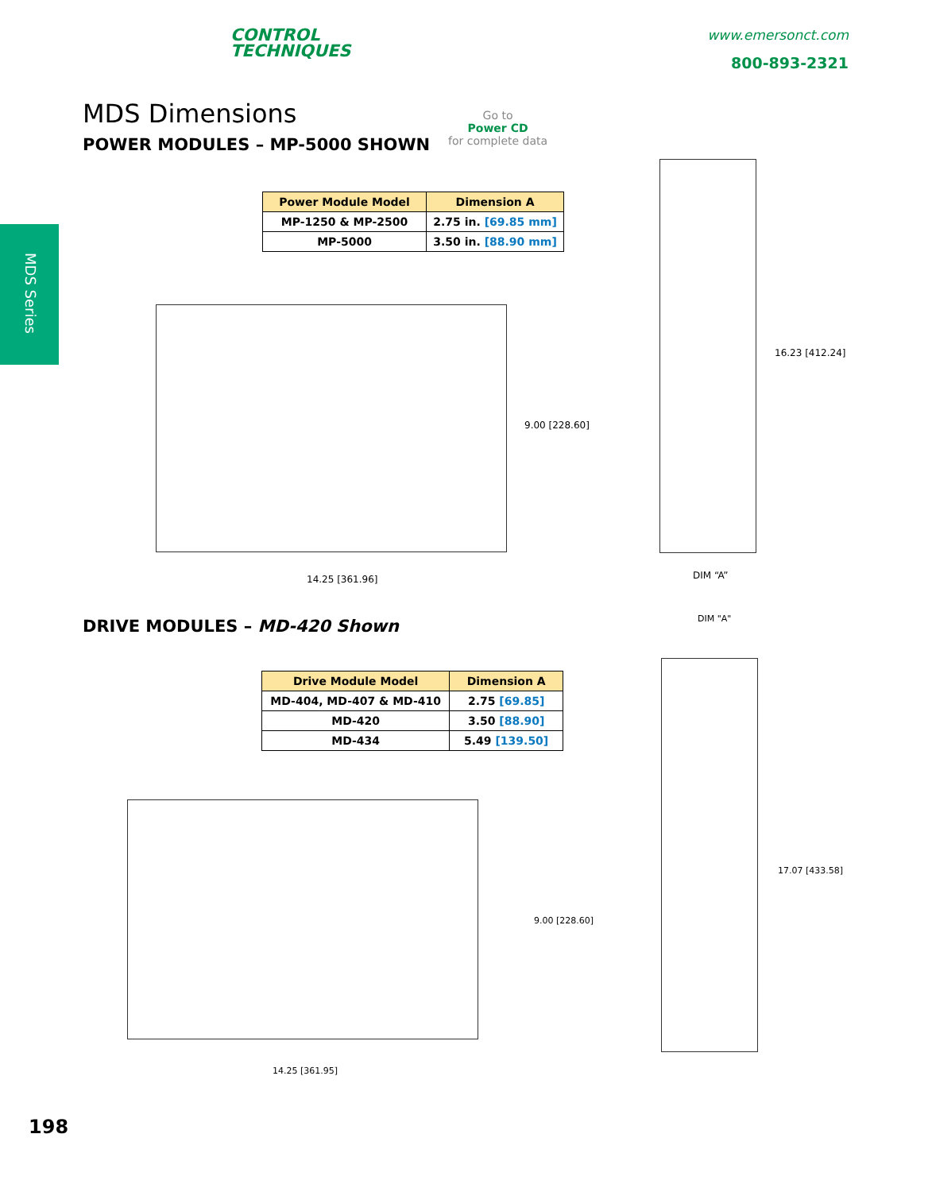CONTROL
TECHNIQUES
www.emersonct.com
800-893-2321
MDS Series
MDS Dimensions
POWER MODULES – MP-5000 SHOWN
Go to
Power CD
for complete data
| Power Module Model | Dimension A |
| --- | --- |
| MP-1250 & MP-2500 | 2.75 in. [69.85 mm] |
| MP-5000 | 3.50 in. [88.90 mm] |
9.00 [228.60]
14.25 [361.96]
16.23 [412.24]
DIM “A”
DRIVE MODULES – MD-420 Shown
| Drive Module Model | Dimension A |
| --- | --- |
| MD-404, MD-407 & MD-410 | 2.75 [69.85] |
| MD-420 | 3.50 [88.90] |
| MD-434 | 5.49 [139.50] |
DIM "A"
9.00 [228.60]
14.25 [361.95]
17.07 [433.58]
198